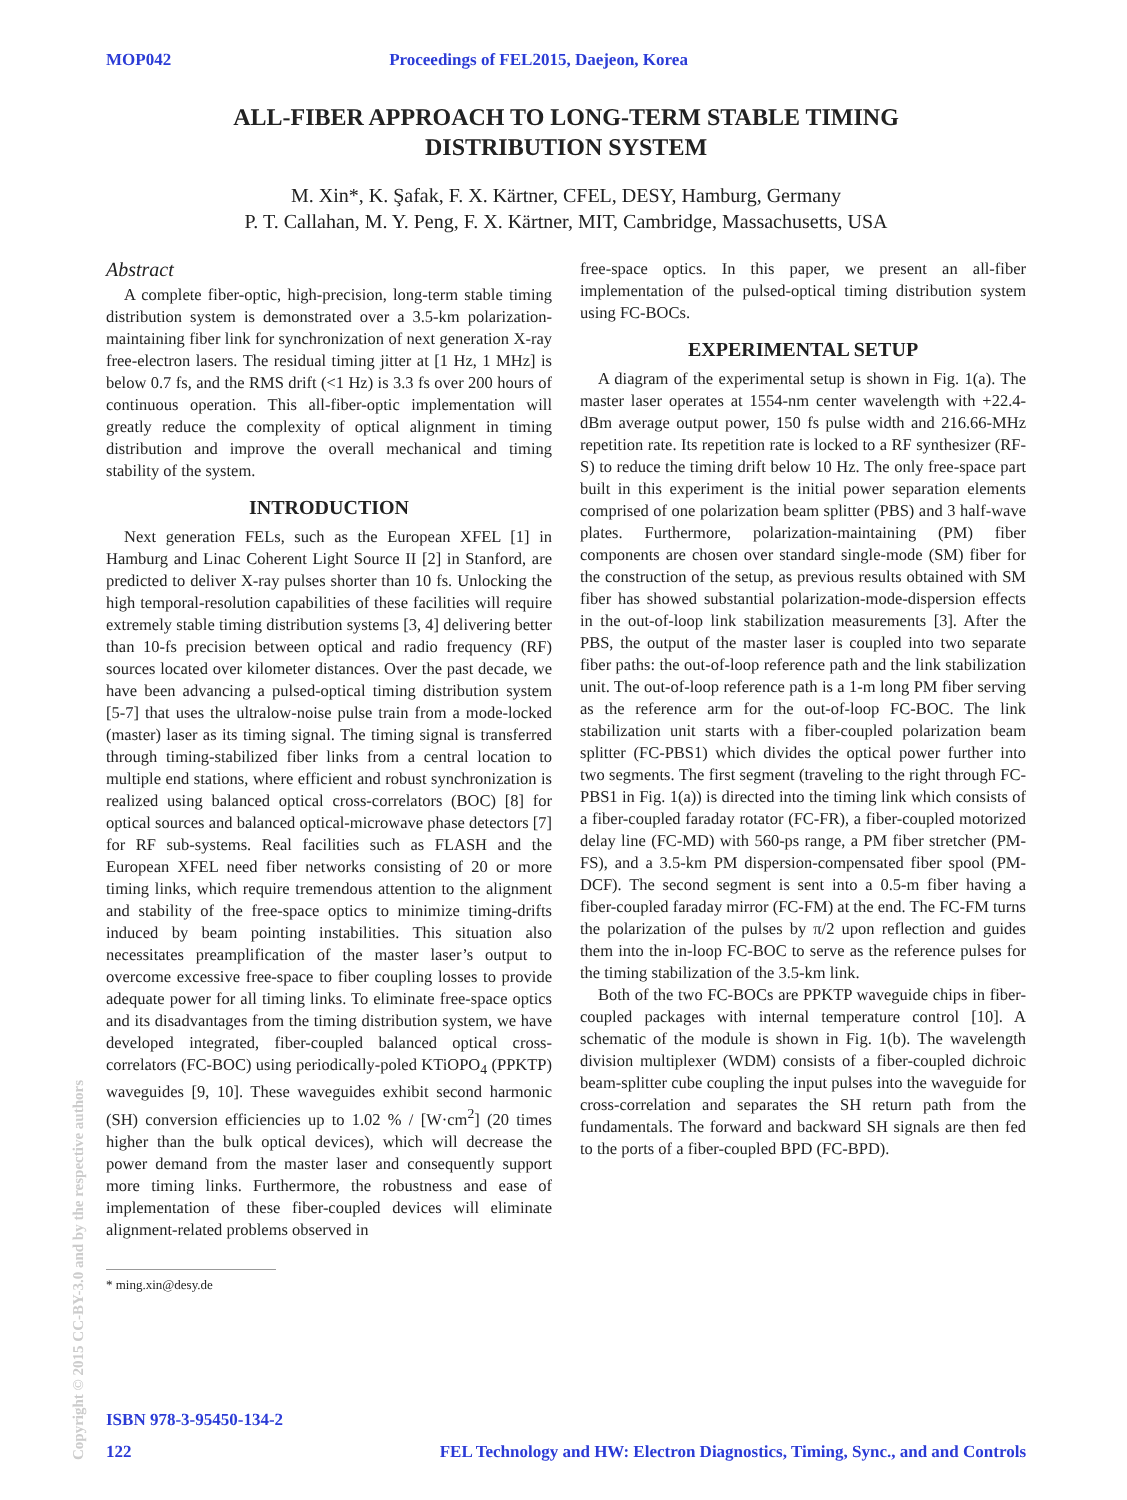MOP042 Proceedings of FEL2015, Daejeon, Korea
ALL-FIBER APPROACH TO LONG-TERM STABLE TIMING
DISTRIBUTION SYSTEM
M. Xin*, K. Şafak, F. X. Kärtner, CFEL, DESY, Hamburg, Germany
P. T. Callahan, M. Y. Peng, F. X. Kärtner, MIT, Cambridge, Massachusetts, USA
Abstract
A complete fiber-optic, high-precision, long-term stable timing distribution system is demonstrated over a 3.5-km polarization-maintaining fiber link for synchronization of next generation X-ray free-electron lasers. The residual timing jitter at [1 Hz, 1 MHz] is below 0.7 fs, and the RMS drift (<1 Hz) is 3.3 fs over 200 hours of continuous operation. This all-fiber-optic implementation will greatly reduce the complexity of optical alignment in timing distribution and improve the overall mechanical and timing stability of the system.
INTRODUCTION
Next generation FELs, such as the European XFEL [1] in Hamburg and Linac Coherent Light Source II [2] in Stanford, are predicted to deliver X-ray pulses shorter than 10 fs. Unlocking the high temporal-resolution capabilities of these facilities will require extremely stable timing distribution systems [3, 4] delivering better than 10-fs precision between optical and radio frequency (RF) sources located over kilometer distances. Over the past decade, we have been advancing a pulsed-optical timing distribution system [5-7] that uses the ultralow-noise pulse train from a mode-locked (master) laser as its timing signal. The timing signal is transferred through timing-stabilized fiber links from a central location to multiple end stations, where efficient and robust synchronization is realized using balanced optical cross-correlators (BOC) [8] for optical sources and balanced optical-microwave phase detectors [7] for RF sub-systems. Real facilities such as FLASH and the European XFEL need fiber networks consisting of 20 or more timing links, which require tremendous attention to the alignment and stability of the free-space optics to minimize timing-drifts induced by beam pointing instabilities. This situation also necessitates preamplification of the master laser’s output to overcome excessive free-space to fiber coupling losses to provide adequate power for all timing links. To eliminate free-space optics and its disadvantages from the timing distribution system, we have developed integrated, fiber-coupled balanced optical cross-correlators (FC-BOC) using periodically-poled KTiOPO<sub>4</sub> (PPKTP) waveguides [9, 10]. These waveguides exhibit second harmonic (SH) conversion efficiencies up to 1.02 % / [W·cm<sup>2</sup>] (20 times higher than the bulk optical devices), which will decrease the power demand from the master laser and consequently support more timing links. Furthermore, the robustness and ease of implementation of these fiber-coupled devices will eliminate alignment-related problems observed in
* ming.xin@desy.de
free-space optics. In this paper, we present an all-fiber implementation of the pulsed-optical timing distribution system using FC-BOCs.
EXPERIMENTAL SETUP
A diagram of the experimental setup is shown in Fig. 1(a). The master laser operates at 1554-nm center wavelength with +22.4-dBm average output power, 150 fs pulse width and 216.66-MHz repetition rate. Its repetition rate is locked to a RF synthesizer (RF-S) to reduce the timing drift below 10 Hz. The only free-space part built in this experiment is the initial power separation elements comprised of one polarization beam splitter (PBS) and 3 half-wave plates. Furthermore, polarization-maintaining (PM) fiber components are chosen over standard single-mode (SM) fiber for the construction of the setup, as previous results obtained with SM fiber has showed substantial polarization-mode-dispersion effects in the out-of-loop link stabilization measurements [3]. After the PBS, the output of the master laser is coupled into two separate fiber paths: the out-of-loop reference path and the link stabilization unit. The out-of-loop reference path is a 1-m long PM fiber serving as the reference arm for the out-of-loop FC-BOC. The link stabilization unit starts with a fiber-coupled polarization beam splitter (FC-PBS1) which divides the optical power further into two segments. The first segment (traveling to the right through FC-PBS1 in Fig. 1(a)) is directed into the timing link which consists of a fiber-coupled faraday rotator (FC-FR), a fiber-coupled motorized delay line (FC-MD) with 560-ps range, a PM fiber stretcher (PM-FS), and a 3.5-km PM dispersion-compensated fiber spool (PM-DCF). The second segment is sent into a 0.5-m fiber having a fiber-coupled faraday mirror (FC-FM) at the end. The FC-FM turns the polarization of the pulses by π/2 upon reflection and guides them into the in-loop FC-BOC to serve as the reference pulses for the timing stabilization of the 3.5-km link.
Both of the two FC-BOCs are PPKTP waveguide chips in fiber-coupled packages with internal temperature control [10]. A schematic of the module is shown in Fig. 1(b). The wavelength division multiplexer (WDM) consists of a fiber-coupled dichroic beam-splitter cube coupling the input pulses into the waveguide for cross-correlation and separates the SH return path from the fundamentals. The forward and backward SH signals are then fed to the ports of a fiber-coupled BPD (FC-BPD).
Copyright © 2015 CC-BY-3.0 and by the respective authors
ISBN 978-3-95450-134-2
122 FEL Technology and HW: Electron Diagnostics, Timing, Sync., and and Controls